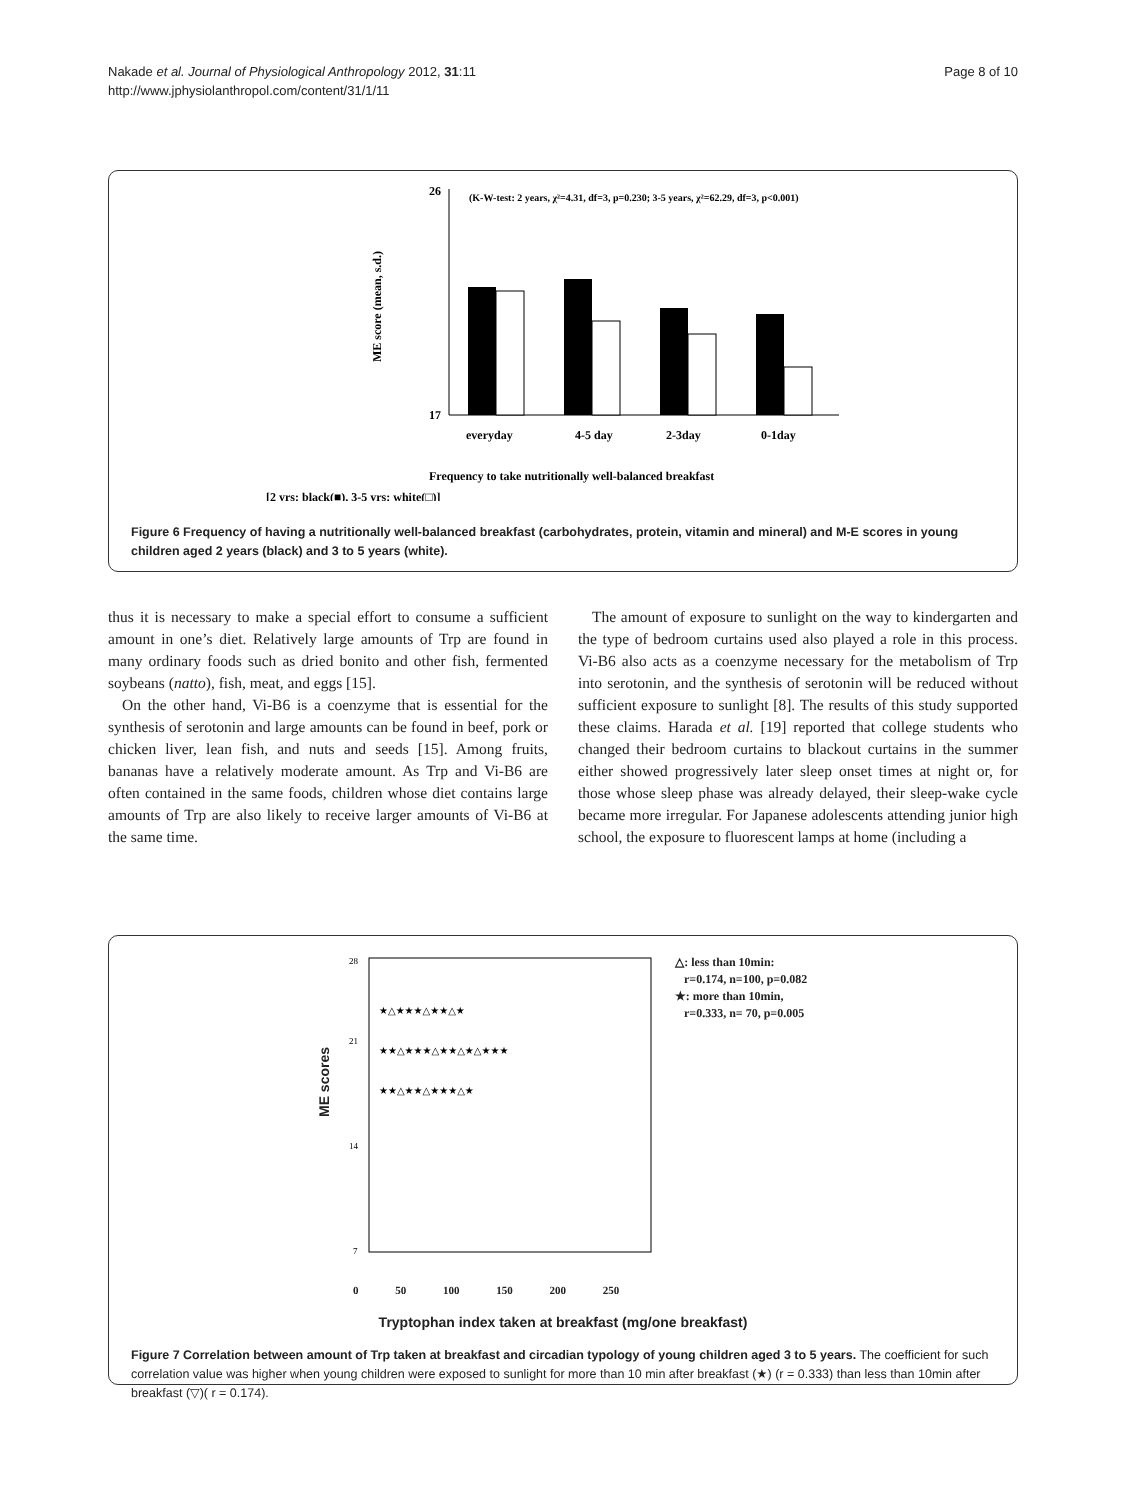Nakade et al. Journal of Physiological Anthropology 2012, 31:11
http://www.jphysiolanthropol.com/content/31/1/11
Page 8 of 10
ME score (mean, s.d.)
(K-W-test: 2 years, χ²=4.31, df=3, p=0.230; 3-5 years, χ²=62.29, df=3, p<0.001)
everyday
4-5 day
2-3day
0-1day
26
17
Frequency to take nutritionally well-balanced breakfast
[2 yrs: black(■), 3-5 yrs: white(□)]
Figure 6 Frequency of having a nutritionally well-balanced breakfast (carbohydrates, protein, vitamin and mineral) and M-E scores in young children aged 2 years (black) and 3 to 5 years (white).
thus it is necessary to make a special effort to consume a sufficient amount in one’s diet. Relatively large amounts of Trp are found in many ordinary foods such as dried bonito and other fish, fermented soybeans (natto), fish, meat, and eggs [15].
On the other hand, Vi-B6 is a coenzyme that is essential for the synthesis of serotonin and large amounts can be found in beef, pork or chicken liver, lean fish, and nuts and seeds [15]. Among fruits, bananas have a relatively moderate amount. As Trp and Vi-B6 are often contained in the same foods, children whose diet contains large amounts of Trp are also likely to receive larger amounts of Vi-B6 at the same time.
The amount of exposure to sunlight on the way to kindergarten and the type of bedroom curtains used also played a role in this process. Vi-B6 also acts as a coenzyme necessary for the metabolism of Trp into serotonin, and the synthesis of serotonin will be reduced without sufficient exposure to sunlight [8]. The results of this study supported these claims. Harada et al. [19] reported that college students who changed their bedroom curtains to blackout curtains in the summer either showed progressively later sleep onset times at night or, for those whose sleep phase was already delayed, their sleep-wake cycle became more irregular. For Japanese adolescents attending junior high school, the exposure to fluorescent lamps at home (including a
ME scores
28
21
14
7
★★△★★★△★★△★△★★★
★★△★★△★★★△★
★△★★★△★★△★
△: less than 10min:
r=0.174, n=100, p=0.082
★: more than 10min,
r=0.333, n= 70, p=0.005
0 50 100 150 200 250
Tryptophan index taken at breakfast (mg/one breakfast)
Figure 7 Correlation between amount of Trp taken at breakfast and circadian typology of young children aged 3 to 5 years. The coefficient for such correlation value was higher when young children were exposed to sunlight for more than 10 min after breakfast (★) (r = 0.333) than less than 10min after breakfast (▽)( r = 0.174).